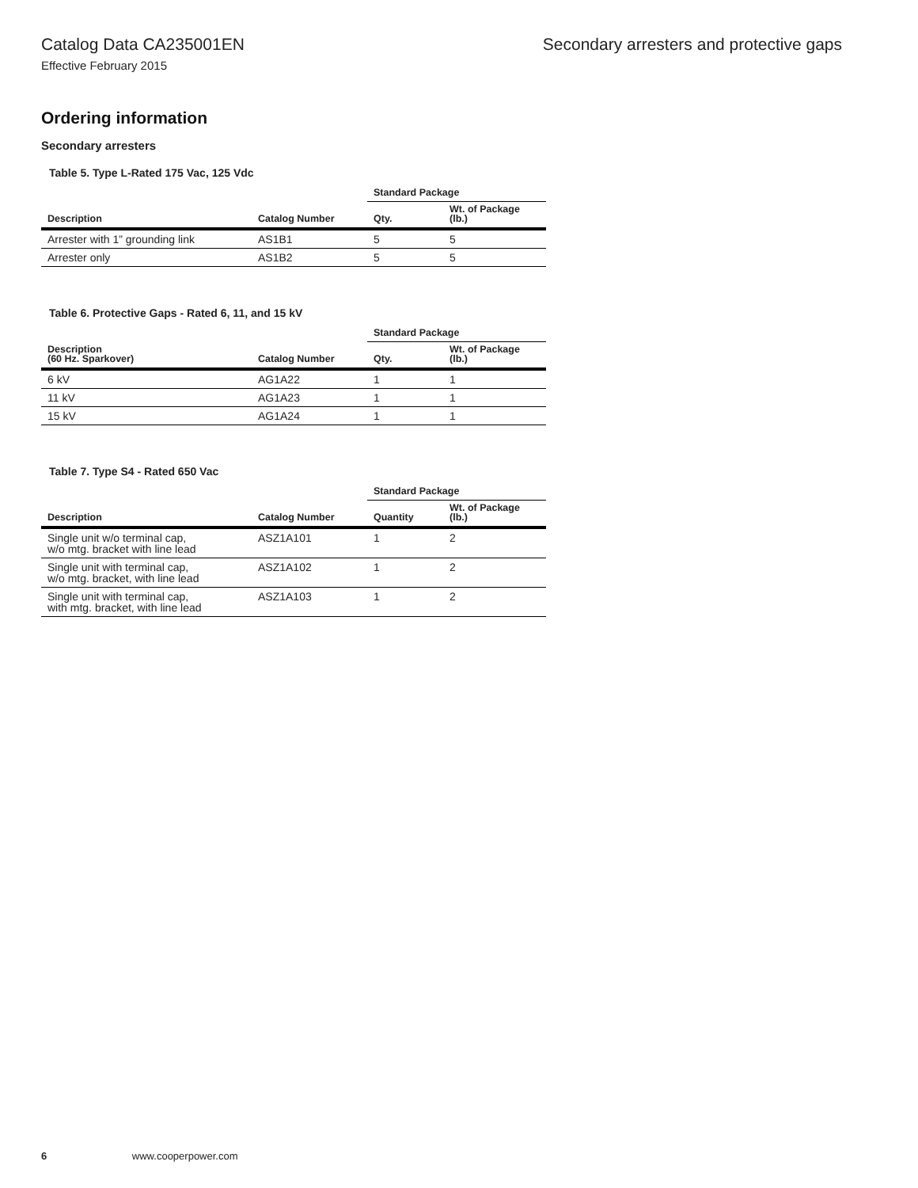Catalog Data CA235001EN Secondary arresters and protective gaps
Effective February 2015
Ordering information
Secondary arresters
Table 5. Type L-Rated 175 Vac, 125 Vdc
| | | Standard Package | |
| --- | --- | --- | --- |
| Description | Catalog Number | Qty. | Wt. of Package (lb.) |
| Arrester with 1” grounding link | AS1B1 | 5 | 5 |
| Arrester only | AS1B2 | 5 | 5 |
Table 6. Protective Gaps - Rated 6, 11, and 15 kV
| | | Standard Package | |
| --- | --- | --- | --- |
| Description (60 Hz. Sparkover) | Catalog Number | Qty. | Wt. of Package (lb.) |
| 6 kV | AG1A22 | 1 | 1 |
| 11 kV | AG1A23 | 1 | 1 |
| 15 kV | AG1A24 | 1 | 1 |
Table 7. Type S4 - Rated 650 Vac
| | | Standard Package | |
| --- | --- | --- | --- |
| Description | Catalog Number | Quantity | Wt. of Package (lb.) |
| Single unit w/o terminal cap, w/o mtg. bracket with line lead | ASZ1A101 | 1 | 2 |
| Single unit with terminal cap, w/o mtg. bracket, with line lead | ASZ1A102 | 1 | 2 |
| Single unit with terminal cap, with mtg. bracket, with line lead | ASZ1A103 | 1 | 2 |
6 www.cooperpower.com